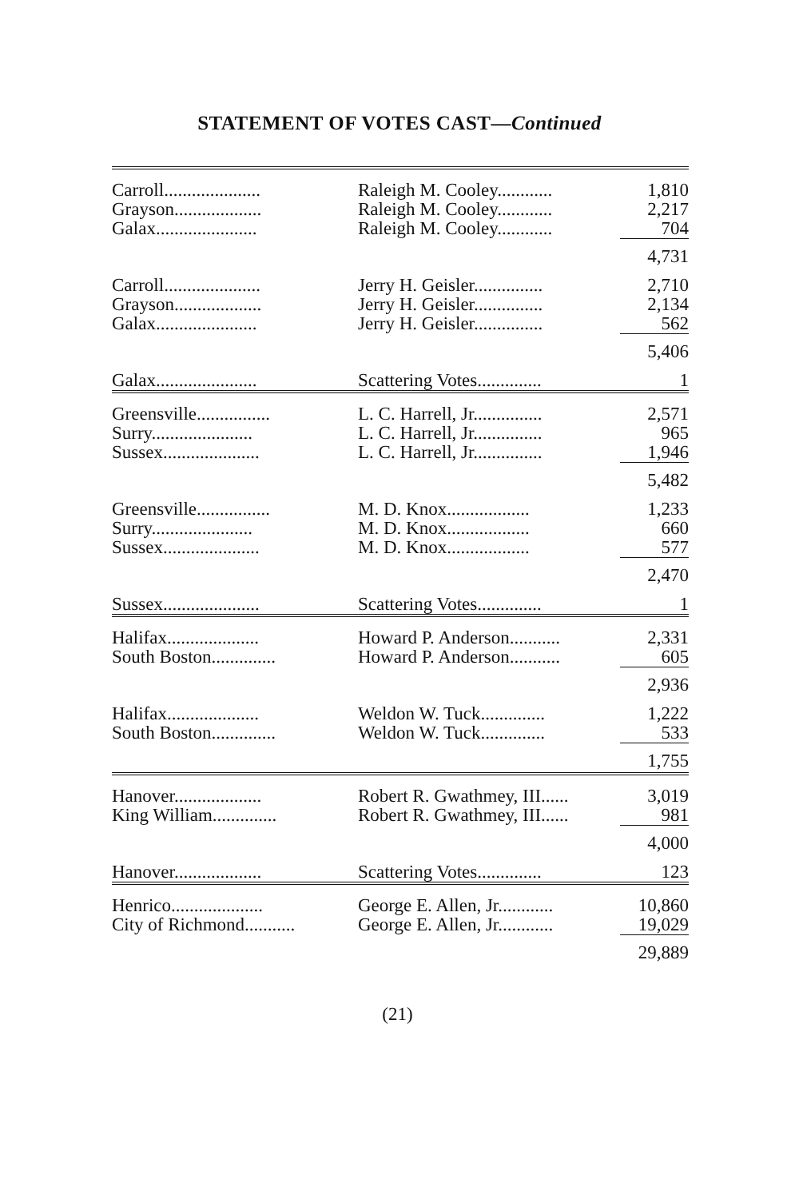STATEMENT OF VOTES CAST—Continued
| Carroll..................... | Raleigh M. Cooley............ | 1,810 |
| Grayson................... | Raleigh M. Cooley............ | 2,217 |
| Galax...................... | Raleigh M. Cooley............ | 704 |
| | | 4,731 |
| Carroll..................... | Jerry H. Geisler............... | 2,710 |
| Grayson................... | Jerry H. Geisler............... | 2,134 |
| Galax...................... | Jerry H. Geisler............... | 562 |
| | | 5,406 |
| Galax...................... | Scattering Votes.............. | 1 |
| Greensville................ | L. C. Harrell, Jr............... | 2,571 |
| Surry...................... | L. C. Harrell, Jr............... | 965 |
| Sussex..................... | L. C. Harrell, Jr............... | 1,946 |
| | | 5,482 |
| Greensville................ | M. D. Knox.................. | 1,233 |
| Surry...................... | M. D. Knox.................. | 660 |
| Sussex..................... | M. D. Knox.................. | 577 |
| | | 2,470 |
| Sussex..................... | Scattering Votes.............. | 1 |
| Halifax.................... | Howard P. Anderson........... | 2,331 |
| South Boston.............. | Howard P. Anderson........... | 605 |
| | | 2,936 |
| Halifax.................... | Weldon W. Tuck.............. | 1,222 |
| South Boston.............. | Weldon W. Tuck.............. | 533 |
| | | 1,755 |
| Hanover................... | Robert R. Gwathmey, III...... | 3,019 |
| King William.............. | Robert R. Gwathmey, III...... | 981 |
| | | 4,000 |
| Hanover................... | Scattering Votes.............. | 123 |
| Henrico.................... | George E. Allen, Jr............ | 10,860 |
| City of Richmond........... | George E. Allen, Jr............ | 19,029 |
| | | 29,889 |
(21)